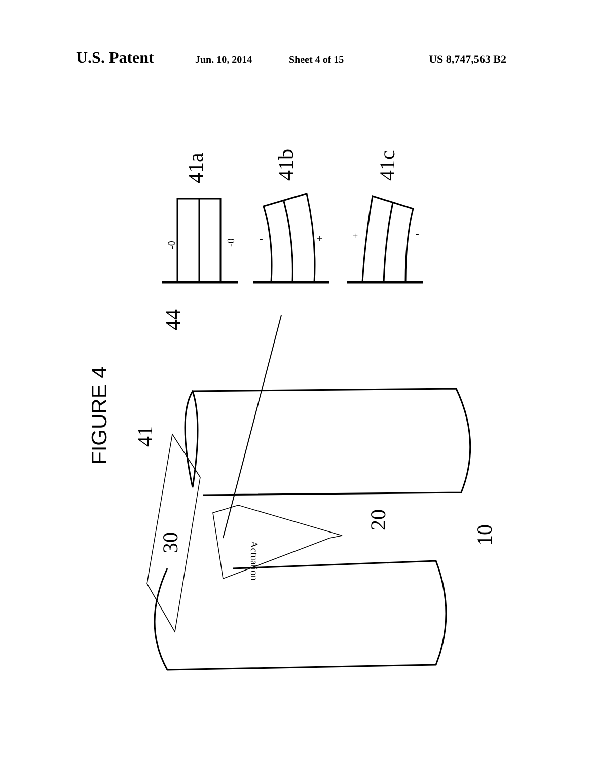U.S. Patent Jun. 10, 2014 Sheet 4 of 15 US 8,747,563 B2
41a
41b
41c
44
41
30
20
10
FIGURE 4
-0
-0
-
+
+
-
Actuation